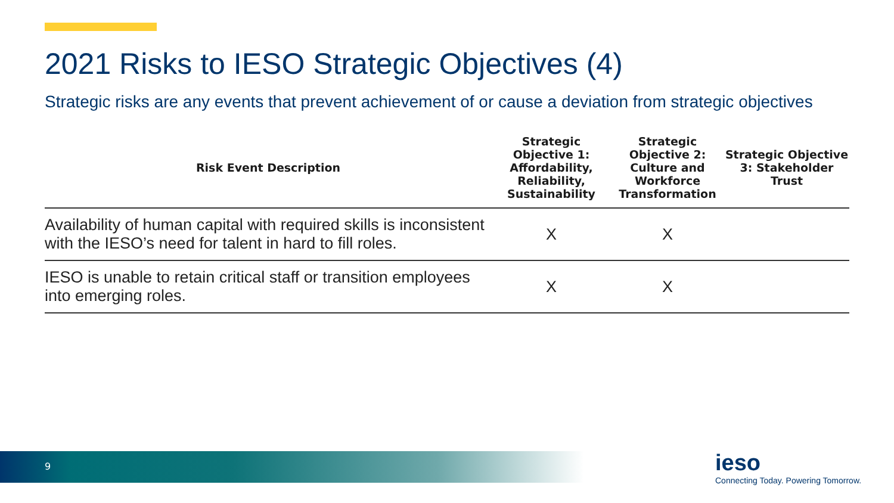2021 Risks to IESO Strategic Objectives (4)
Strategic risks are any events that prevent achievement of or cause a deviation from strategic objectives
| Risk Event Description | Strategic Objective 1: Affordability, Reliability, Sustainability | Strategic Objective 2: Culture and Workforce Transformation | Strategic Objective 3: Stakeholder Trust |
| --- | --- | --- | --- |
| Availability of human capital with required skills is inconsistent with the IESO’s need for talent in hard to fill roles. | X | X | |
| IESO is unable to retain critical staff or transition employees into emerging roles. | X | X | |
9
ieso
Connecting Today. Powering Tomorrow.